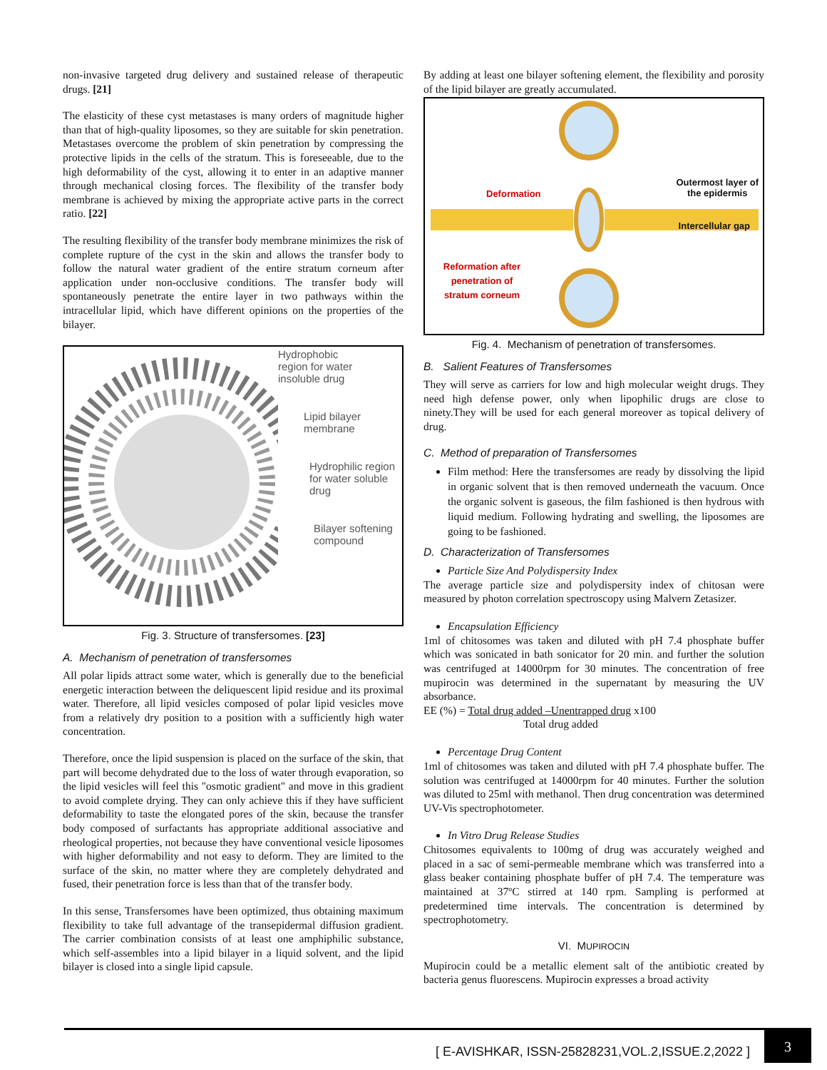non-invasive targeted drug delivery and sustained release of therapeutic drugs. [21]
The elasticity of these cyst metastases is many orders of magnitude higher than that of high-quality liposomes, so they are suitable for skin penetration. Metastases overcome the problem of skin penetration by compressing the protective lipids in the cells of the stratum. This is foreseeable, due to the high deformability of the cyst, allowing it to enter in an adaptive manner through mechanical closing forces. The flexibility of the transfer body membrane is achieved by mixing the appropriate active parts in the correct ratio. [22]
The resulting flexibility of the transfer body membrane minimizes the risk of complete rupture of the cyst in the skin and allows the transfer body to follow the natural water gradient of the entire stratum corneum after application under non-occlusive conditions. The transfer body will spontaneously penetrate the entire layer in two pathways within the intracellular lipid, which have different opinions on the properties of the bilayer.
Hydrophobic
region for water
insoluble drug
Lipid bilayer
membrane
Hydrophilic region
for water soluble
drug
Bilayer softening
compound
Fig. 3. Structure of transfersomes. [23]
A. Mechanism of penetration of transfersomes
All polar lipids attract some water, which is generally due to the beneficial energetic interaction between the deliquescent lipid residue and its proximal water. Therefore, all lipid vesicles composed of polar lipid vesicles move from a relatively dry position to a position with a sufficiently high water concentration.
Therefore, once the lipid suspension is placed on the surface of the skin, that part will become dehydrated due to the loss of water through evaporation, so the lipid vesicles will feel this "osmotic gradient" and move in this gradient to avoid complete drying. They can only achieve this if they have sufficient deformability to taste the elongated pores of the skin, because the transfer body composed of surfactants has appropriate additional associative and rheological properties, not because they have conventional vesicle liposomes with higher deformability and not easy to deform. They are limited to the surface of the skin, no matter where they are completely dehydrated and fused, their penetration force is less than that of the transfer body.
In this sense, Transfersomes have been optimized, thus obtaining maximum flexibility to take full advantage of the transepidermal diffusion gradient. The carrier combination consists of at least one amphiphilic substance, which self-assembles into a lipid bilayer in a liquid solvent, and the lipid bilayer is closed into a single lipid capsule.
By adding at least one bilayer softening element, the flexibility and porosity of the lipid bilayer are greatly accumulated.
Deformation Outermost layer of
the epidermis
Intercellular gap
Reformation after
penetration of
stratum corneum
Fig. 4. Mechanism of penetration of transfersomes.
B. Salient Features of Transfersomes
They will serve as carriers for low and high molecular weight drugs. They need high defense power, only when lipophilic drugs are close to ninety.They will be used for each general moreover as topical delivery of drug.
C. Method of preparation of Transfersomes
Film method: Here the transfersomes are ready by dissolving the lipid in organic solvent that is then removed underneath the vacuum. Once the organic solvent is gaseous, the film fashioned is then hydrous with liquid medium. Following hydrating and swelling, the liposomes are going to be fashioned.
D. Characterization of Transfersomes
Particle Size And Polydispersity Index
The average particle size and polydispersity index of chitosan were measured by photon correlation spectroscopy using Malvern Zetasizer.
Encapsulation Efficiency
1ml of chitosomes was taken and diluted with pH 7.4 phosphate buffer which was sonicated in bath sonicator for 20 min. and further the solution was centrifuged at 14000rpm for 30 minutes. The concentration of free mupirocin was determined in the supernatant by measuring the UV absorbance.
EE (%) = Total drug added –Unentrapped drug x100
Total drug added
Percentage Drug Content
1ml of chitosomes was taken and diluted with pH 7.4 phosphate buffer. The solution was centrifuged at 14000rpm for 40 minutes. Further the solution was diluted to 25ml with methanol. Then drug concentration was determined UV-Vis spectrophotometer.
In Vitro Drug Release Studies
Chitosomes equivalents to 100mg of drug was accurately weighed and placed in a sac of semi-permeable membrane which was transferred into a glass beaker containing phosphate buffer of pH 7.4. The temperature was maintained at 37ºC stirred at 140 rpm. Sampling is performed at predetermined time intervals. The concentration is determined by spectrophotometry.
VI. MUPIROCIN
Mupirocin could be a metallic element salt of the antibiotic created by bacteria genus fluorescens. Mupirocin expresses a broad activity
[ E-AVISHKAR, ISSN-25828231,VOL.2,ISSUE.2,2022 ]
3